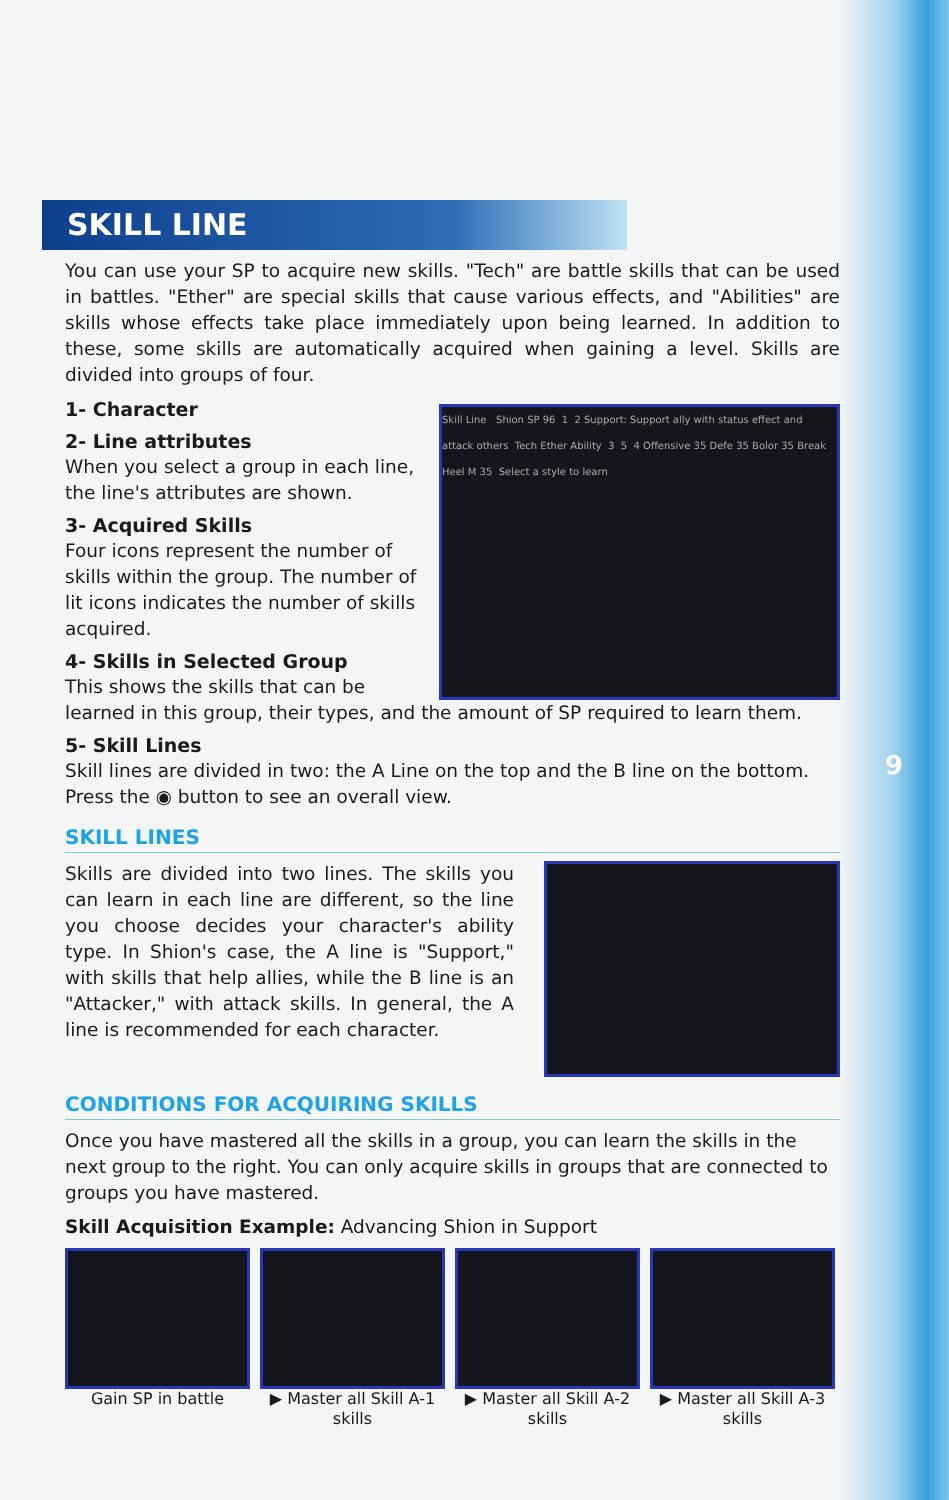9
SKILL LINE
You can use your SP to acquire new skills. "Tech" are battle skills that can be used in battles. "Ether" are special skills that cause various effects, and "Abilities" are skills whose effects take place immediately upon being learned. In addition to these, some skills are automatically acquired when gaining a level. Skills are divided into groups of four.
Skill Line Shion SP 96 1 2 Support: Support ally with status effect and attack others Tech Ether Ability 3 5 4 Offensive 35 Defe 35 Bolor 35 Break Heel M 35 Select a style to learn
1- Character
2- Line attributes
When you select a group in each line, the line's attributes are shown.
3- Acquired Skills
Four icons represent the number of skills within the group. The number of lit icons indicates the number of skills acquired.
4- Skills in Selected Group
This shows the skills that can be learned in this group, their types, and the amount of SP required to learn them.
5- Skill Lines
Skill lines are divided in two: the A Line on the top and the B line on the bottom. Press the ◉ button to see an overall view.
SKILL LINES
Skills are divided into two lines. The skills you can learn in each line are different, so the line you choose decides your character's ability type. In Shion's case, the A line is "Support," with skills that help allies, while the B line is an "Attacker," with attack skills. In general, the A line is recommended for each character.
CONDITIONS FOR ACQUIRING SKILLS
Once you have mastered all the skills in a group, you can learn the skills in the next group to the right. You can only acquire skills in groups that are connected to groups you have mastered.
Skill Acquisition Example: Advancing Shion in Support
Gain SP in battle
▶ Master all Skill A-1 skills
▶ Master all Skill A-2 skills
▶ Master all Skill A-3 skills